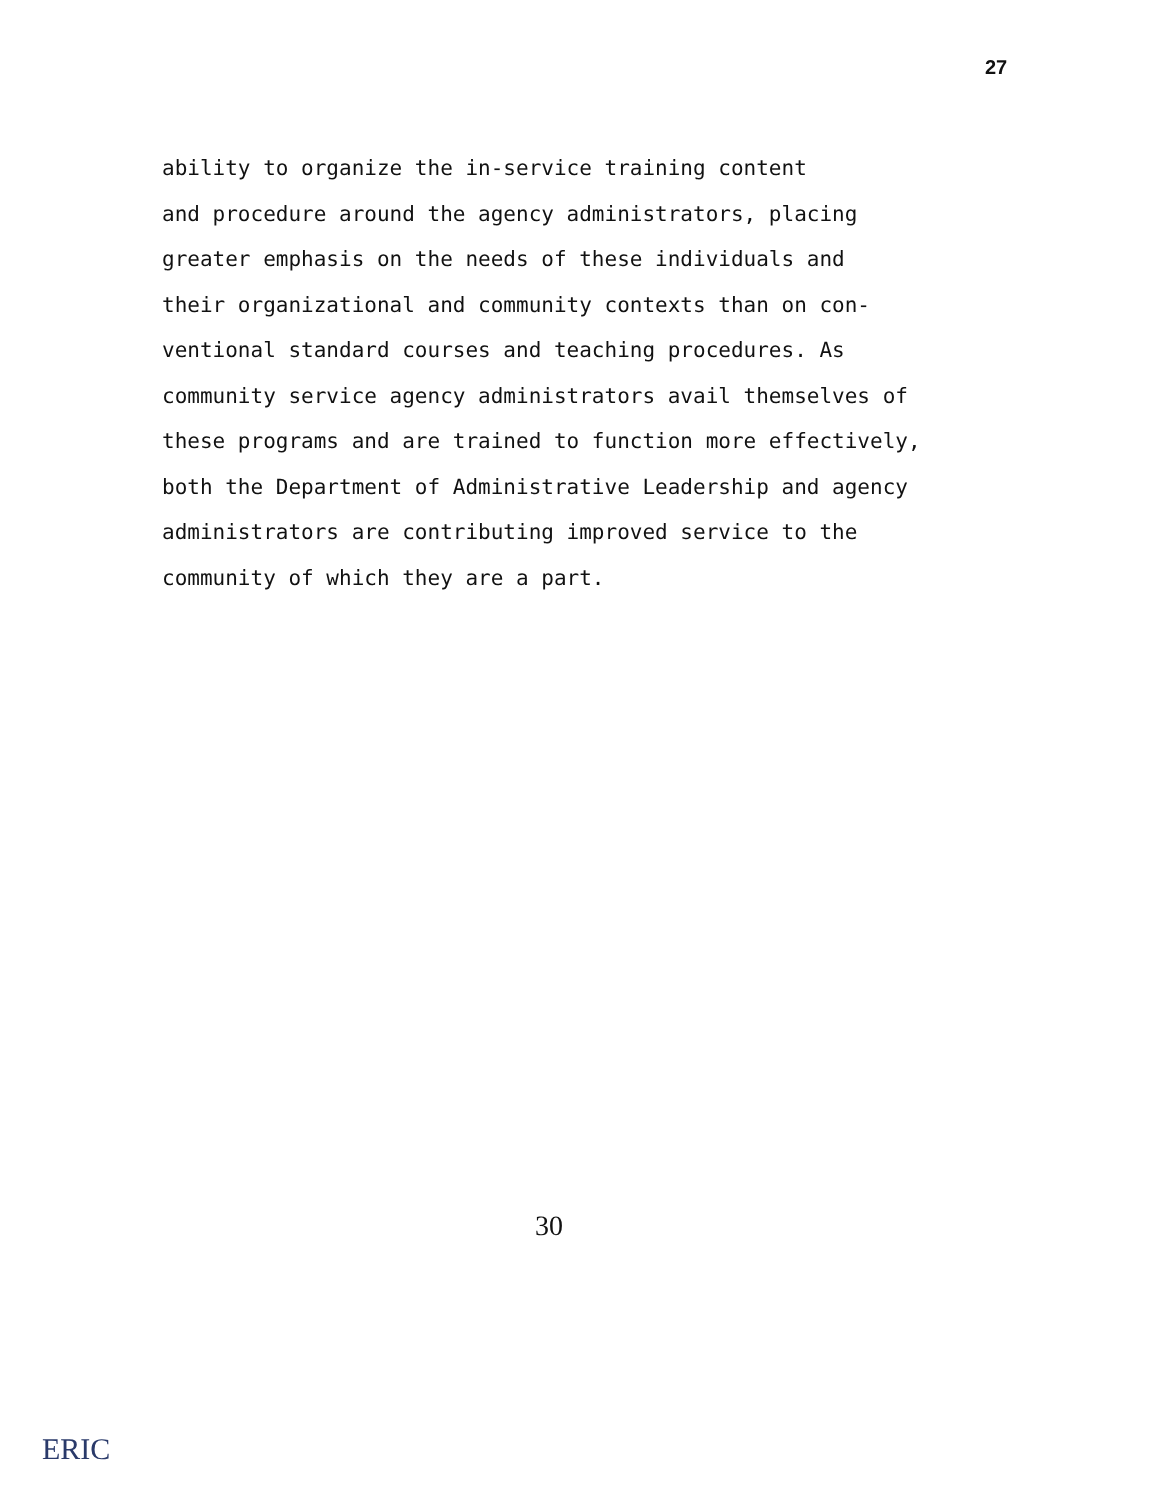27
ability to organize the in-service training content
and procedure around the agency administrators, placing
greater emphasis on the needs of these individuals and
their organizational and community contexts than on con-
ventional standard courses and teaching procedures. As
community service agency administrators avail themselves of
these programs and are trained to function more effectively,
both the Department of Administrative Leadership and agency
administrators are contributing improved service to the
community of which they are a part.
30
ERIC